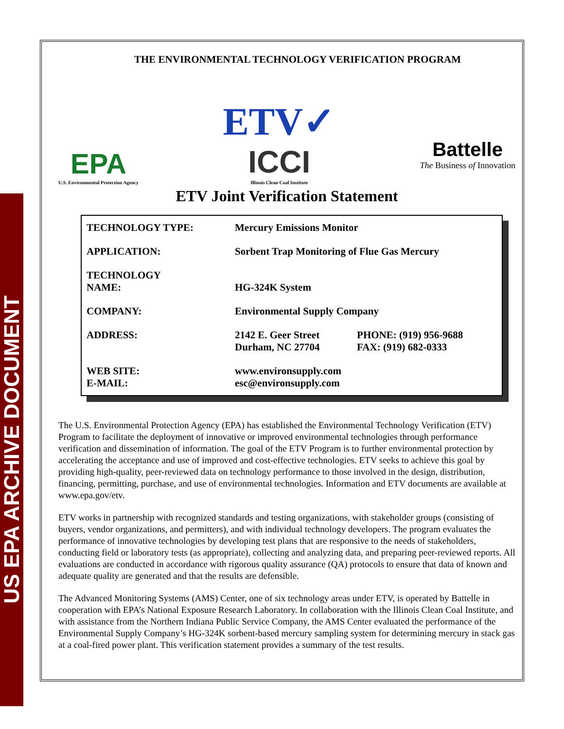US EPA ARCHIVE DOCUMENT
THE ENVIRONMENTAL TECHNOLOGY VERIFICATION PROGRAM
EPA
U.S. Environmental Protection Agency
ETV✓
ICCI
Illinois Clean Coal Institute
Battelle
The Business of Innovation
ETV Joint Verification Statement
| TECHNOLOGY TYPE: | Mercury Emissions Monitor | |
| APPLICATION: | Sorbent Trap Monitoring of Flue Gas Mercury | |
| TECHNOLOGY NAME: | HG-324K System | |
| COMPANY: | Environmental Supply Company | |
| ADDRESS: | 2142 E. Geer Street Durham, NC 27704 | PHONE: (919) 956-9688 FAX: (919) 682-0333 |
| WEB SITE: E-MAIL: | www.environsupply.com esc@environsupply.com | |
The U.S. Environmental Protection Agency (EPA) has established the Environmental Technology Verification (ETV) Program to facilitate the deployment of innovative or improved environmental technologies through performance verification and dissemination of information. The goal of the ETV Program is to further environmental protection by accelerating the acceptance and use of improved and cost-effective technologies. ETV seeks to achieve this goal by providing high-quality, peer-reviewed data on technology performance to those involved in the design, distribution, financing, permitting, purchase, and use of environmental technologies. Information and ETV documents are available at www.epa.gov/etv.
ETV works in partnership with recognized standards and testing organizations, with stakeholder groups (consisting of buyers, vendor organizations, and permitters), and with individual technology developers. The program evaluates the performance of innovative technologies by developing test plans that are responsive to the needs of stakeholders, conducting field or laboratory tests (as appropriate), collecting and analyzing data, and preparing peer-reviewed reports. All evaluations are conducted in accordance with rigorous quality assurance (QA) protocols to ensure that data of known and adequate quality are generated and that the results are defensible.
The Advanced Monitoring Systems (AMS) Center, one of six technology areas under ETV, is operated by Battelle in cooperation with EPA’s National Exposure Research Laboratory. In collaboration with the Illinois Clean Coal Institute, and with assistance from the Northern Indiana Public Service Company, the AMS Center evaluated the performance of the Environmental Supply Company’s HG-324K sorbent-based mercury sampling system for determining mercury in stack gas at a coal-fired power plant. This verification statement provides a summary of the test results.